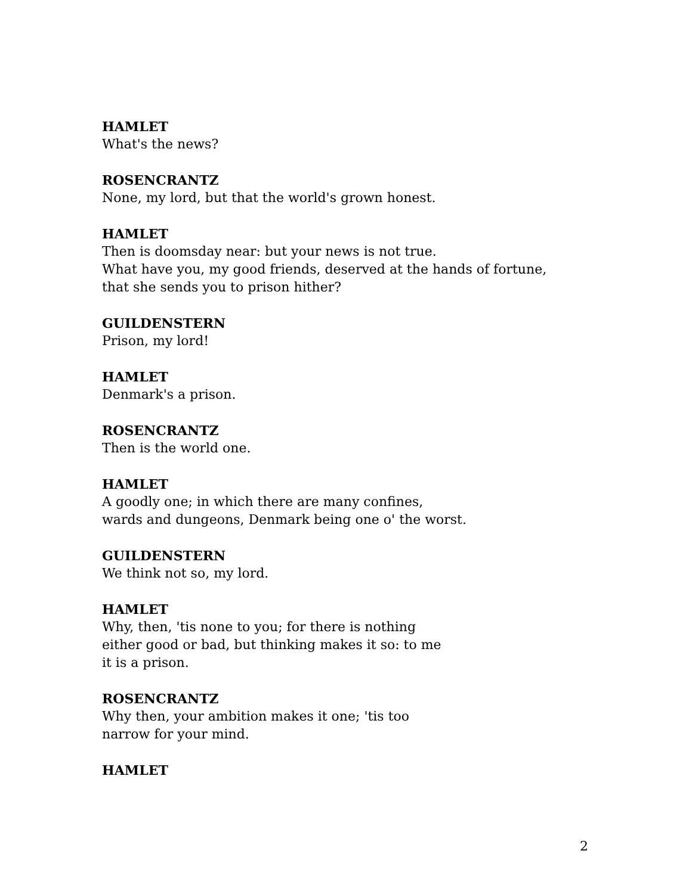HAMLET
What's the news?
ROSENCRANTZ
None, my lord, but that the world's grown honest.
HAMLET
Then is doomsday near: but your news is not true.
What have you, my good friends, deserved at the hands of fortune,
that she sends you to prison hither?
GUILDENSTERN
Prison, my lord!
HAMLET
Denmark's a prison.
ROSENCRANTZ
Then is the world one.
HAMLET
A goodly one; in which there are many confines,
wards and dungeons, Denmark being one o' the worst.
GUILDENSTERN
We think not so, my lord.
HAMLET
Why, then, 'tis none to you; for there is nothing
either good or bad, but thinking makes it so: to me
it is a prison.
ROSENCRANTZ
Why then, your ambition makes it one; 'tis too
narrow for your mind.
HAMLET
2